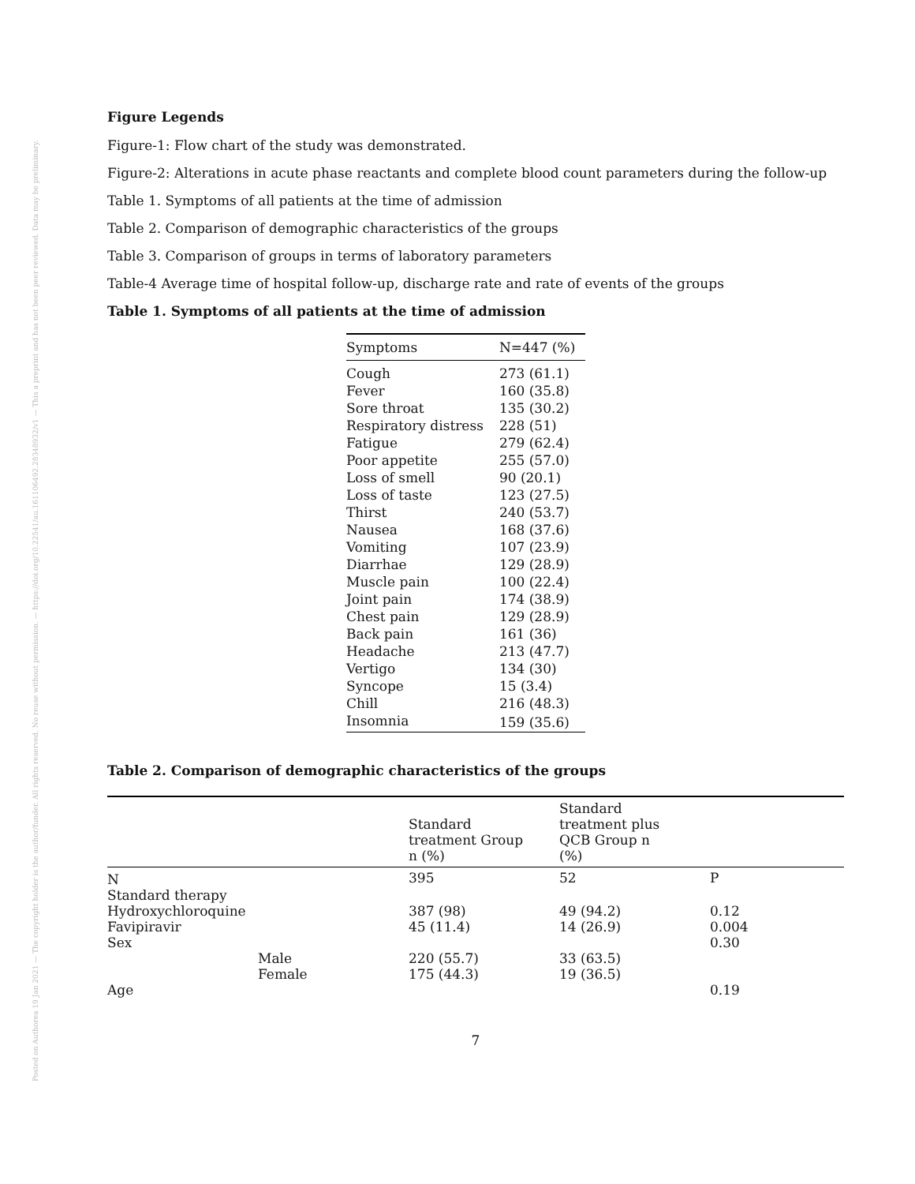Posted on Authorea 19 Jan 2021 — The copyright holder is the author/funder. All rights reserved. No reuse without permission. — https://doi.org/10.22541/au.161106492.28348932/v1 — This a preprint and has not been peer reviewed. Data may be preliminary.
Figure Legends
Figure-1: Flow chart of the study was demonstrated.
Figure-2: Alterations in acute phase reactants and complete blood count parameters during the follow-up
Table 1. Symptoms of all patients at the time of admission
Table 2. Comparison of demographic characteristics of the groups
Table 3. Comparison of groups in terms of laboratory parameters
Table-4 Average time of hospital follow-up, discharge rate and rate of events of the groups
Table 1. Symptoms of all patients at the time of admission
| Symptoms | N=447 (%) |
| --- | --- |
| Cough | 273 (61.1) |
| Fever | 160 (35.8) |
| Sore throat | 135 (30.2) |
| Respiratory distress | 228 (51) |
| Fatigue | 279 (62.4) |
| Poor appetite | 255 (57.0) |
| Loss of smell | 90 (20.1) |
| Loss of taste | 123 (27.5) |
| Thirst | 240 (53.7) |
| Nausea | 168 (37.6) |
| Vomiting | 107 (23.9) |
| Diarrhae | 129 (28.9) |
| Muscle pain | 100 (22.4) |
| Joint pain | 174 (38.9) |
| Chest pain | 129 (28.9) |
| Back pain | 161 (36) |
| Headache | 213 (47.7) |
| Vertigo | 134 (30) |
| Syncope | 15 (3.4) |
| Chill | 216 (48.3) |
| Insomnia | 159 (35.6) |
Table 2. Comparison of demographic characteristics of the groups
| | | Standard treatment Group n (%) | Standard treatment plus QCB Group n (%) | |
| --- | --- | --- | --- | --- |
| N | | 395 | 52 | P |
| Standard therapy | | | | |
| Hydroxychloroquine | | 387 (98) | 49 (94.2) | 0.12 |
| Favipiravir | | 45 (11.4) | 14 (26.9) | 0.004 |
| Sex | | | | 0.30 |
| | Male | 220 (55.7) | 33 (63.5) | |
| | Female | 175 (44.3) | 19 (36.5) | |
| Age | | | | 0.19 |
7